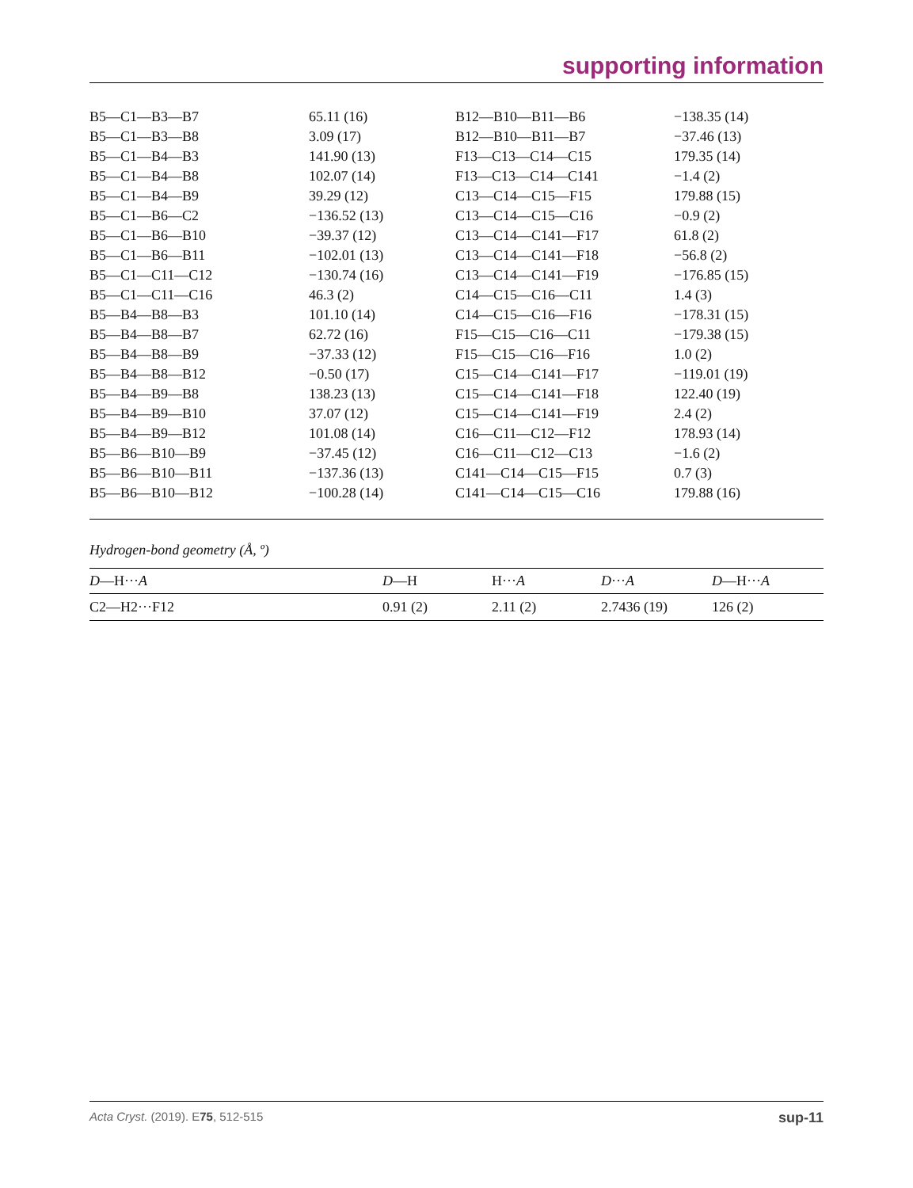supporting information
| B5—C1—B3—B7 | 65.11 (16) | B12—B10—B11—B6 | −138.35 (14) |
| B5—C1—B3—B8 | 3.09 (17) | B12—B10—B11—B7 | −37.46 (13) |
| B5—C1—B4—B3 | 141.90 (13) | F13—C13—C14—C15 | 179.35 (14) |
| B5—C1—B4—B8 | 102.07 (14) | F13—C13—C14—C141 | −1.4 (2) |
| B5—C1—B4—B9 | 39.29 (12) | C13—C14—C15—F15 | 179.88 (15) |
| B5—C1—B6—C2 | −136.52 (13) | C13—C14—C15—C16 | −0.9 (2) |
| B5—C1—B6—B10 | −39.37 (12) | C13—C14—C141—F17 | 61.8 (2) |
| B5—C1—B6—B11 | −102.01 (13) | C13—C14—C141—F18 | −56.8 (2) |
| B5—C1—C11—C12 | −130.74 (16) | C13—C14—C141—F19 | −176.85 (15) |
| B5—C1—C11—C16 | 46.3 (2) | C14—C15—C16—C11 | 1.4 (3) |
| B5—B4—B8—B3 | 101.10 (14) | C14—C15—C16—F16 | −178.31 (15) |
| B5—B4—B8—B7 | 62.72 (16) | F15—C15—C16—C11 | −179.38 (15) |
| B5—B4—B8—B9 | −37.33 (12) | F15—C15—C16—F16 | 1.0 (2) |
| B5—B4—B8—B12 | −0.50 (17) | C15—C14—C141—F17 | −119.01 (19) |
| B5—B4—B9—B8 | 138.23 (13) | C15—C14—C141—F18 | 122.40 (19) |
| B5—B4—B9—B10 | 37.07 (12) | C15—C14—C141—F19 | 2.4 (2) |
| B5—B4—B9—B12 | 101.08 (14) | C16—C11—C12—F12 | 178.93 (14) |
| B5—B6—B10—B9 | −37.45 (12) | C16—C11—C12—C13 | −1.6 (2) |
| B5—B6—B10—B11 | −137.36 (13) | C141—C14—C15—F15 | 0.7 (3) |
| B5—B6—B10—B12 | −100.28 (14) | C141—C14—C15—C16 | 179.88 (16) |
Hydrogen-bond geometry (Å, º)
| D —H··· A | D —H | H··· A | D ··· A | D —H··· A |
| --- | --- | --- | --- | --- |
| C2—H2···F12 | 0.91 (2) | 2.11 (2) | 2.7436 (19) | 126 (2) |
Acta Cryst. (2019). E75, 512-515 sup-11